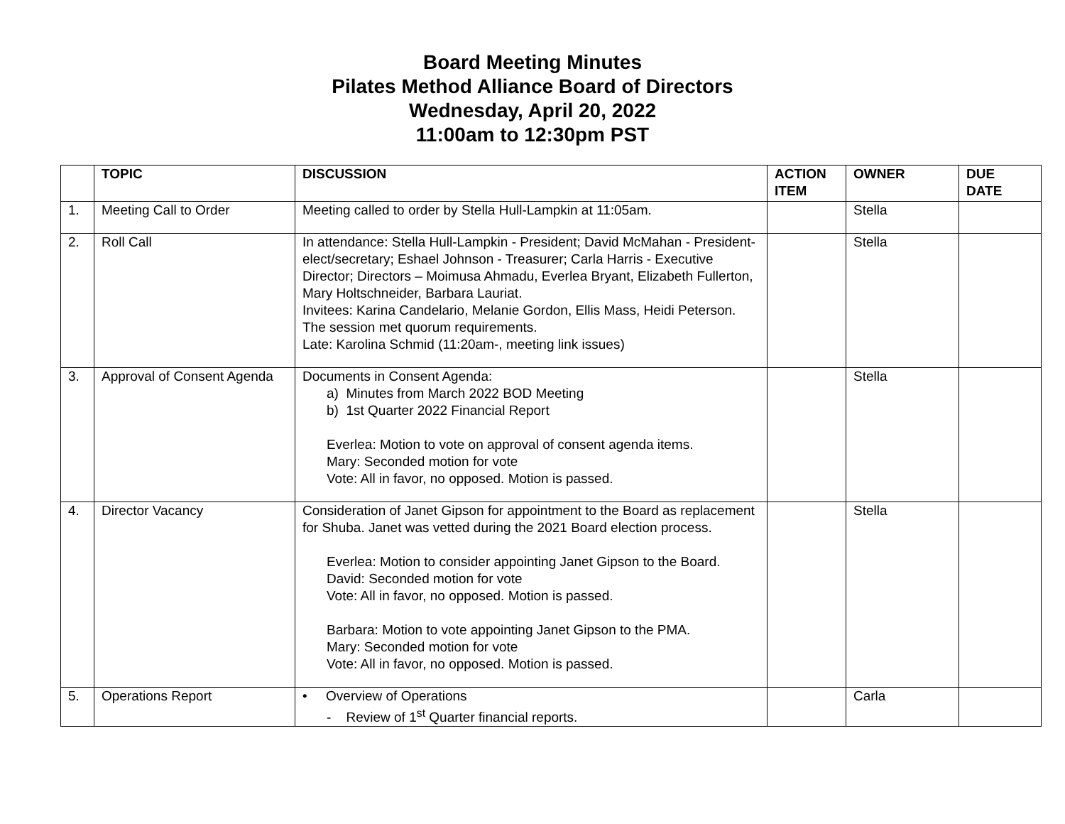Board Meeting Minutes
Pilates Method Alliance Board of Directors
Wednesday, April 20, 2022
11:00am to 12:30pm PST
| | TOPIC | DISCUSSION | ACTION ITEM | OWNER | DUE DATE |
| --- | --- | --- | --- | --- | --- |
| 1. | Meeting Call to Order | Meeting called to order by Stella Hull-Lampkin at 11:05am. | | Stella | |
| 2. | Roll Call | In attendance: Stella Hull-Lampkin - President; David McMahan - President-elect/secretary; Eshael Johnson - Treasurer; Carla Harris - Executive Director; Directors – Moimusa Ahmadu, Everlea Bryant, Elizabeth Fullerton, Mary Holtschneider, Barbara Lauriat. Invitees: Karina Candelario, Melanie Gordon, Ellis Mass, Heidi Peterson. The session met quorum requirements. Late: Karolina Schmid (11:20am-, meeting link issues) | | Stella | |
| 3. | Approval of Consent Agenda | Documents in Consent Agenda: a) Minutes from March 2022 BOD Meeting b) 1st Quarter 2022 Financial Report Everlea: Motion to vote on approval of consent agenda items. Mary: Seconded motion for vote Vote: All in favor, no opposed. Motion is passed. | | Stella | |
| 4. | Director Vacancy | Consideration of Janet Gipson for appointment to the Board as replacement for Shuba. Janet was vetted during the 2021 Board election process. Everlea: Motion to consider appointing Janet Gipson to the Board. David: Seconded motion for vote Vote: All in favor, no opposed. Motion is passed. Barbara: Motion to vote appointing Janet Gipson to the PMA. Mary: Seconded motion for vote Vote: All in favor, no opposed. Motion is passed. | | Stella | |
| 5. | Operations Report | • Overview of Operations - Review of 1<sup>st</sup> Quarter financial reports. | | Carla | |